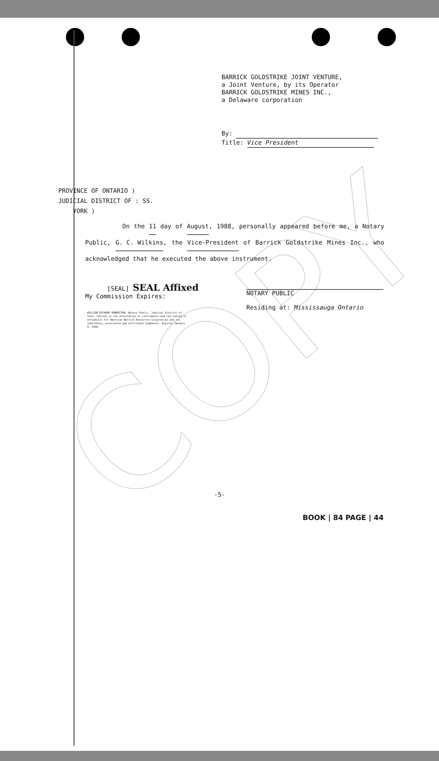COPY
BARRICK GOLDSTRIKE JOINT VENTURE,
a Joint Venture, by its Operator
BARRICK GOLDSTRIKE MINES INC.,
a Delaware corporation
By:
Title: Vice President
PROVINCE OF ONTARIO )
JUDICIAL DISTRICT OF : SS.
YORK )
On the 11 day of August, 1988, personally appeared before me, a Notary Public, G. C. Wilkins, the Vice-President of Barrick Goldstrike Mines Inc., who acknowledged that he executed the above instrument.
[SEAL] SEAL Affixed
My Commission Expires:
NOTARY PUBLIC
Residing at: Mississauga Ontario
WILLIAM RICHARD ROBERTSON, Notary Public, Judicial District of York, limited to the attestation of instruments and the taking of affidavits for American Barrick Resources Corporation and its subsidiary, associated and affiliated Companies. Expires January 8, 1990.
-5-
BOOK | 84 PAGE | 44